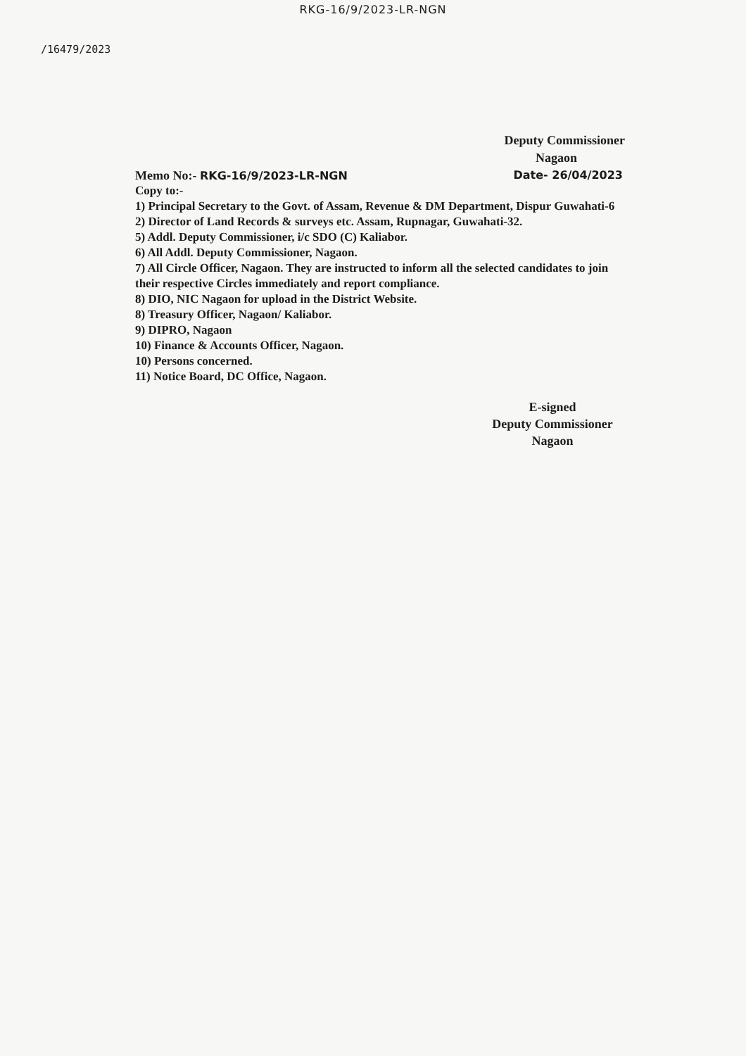RKG-16/9/2023-LR-NGN
/16479/2023
Deputy Commissioner
Nagaon
Memo No:- RKG-16/9/2023-LR-NGN Date- 26/04/2023
Copy to:-
1) Principal Secretary to the Govt. of Assam, Revenue & DM Department, Dispur Guwahati-6
2) Director of Land Records & surveys etc. Assam, Rupnagar, Guwahati-32.
5) Addl. Deputy Commissioner, i/c SDO (C) Kaliabor.
6) All Addl. Deputy Commissioner, Nagaon.
7) All Circle Officer, Nagaon. They are instructed to inform all the selected candidates to join their respective Circles immediately and report compliance.
8) DIO, NIC Nagaon for upload in the District Website.
8) Treasury Officer, Nagaon/ Kaliabor.
9) DIPRO, Nagaon
10) Finance & Accounts Officer, Nagaon.
10) Persons concerned.
11) Notice Board, DC Office, Nagaon.
E-signed
Deputy Commissioner
Nagaon